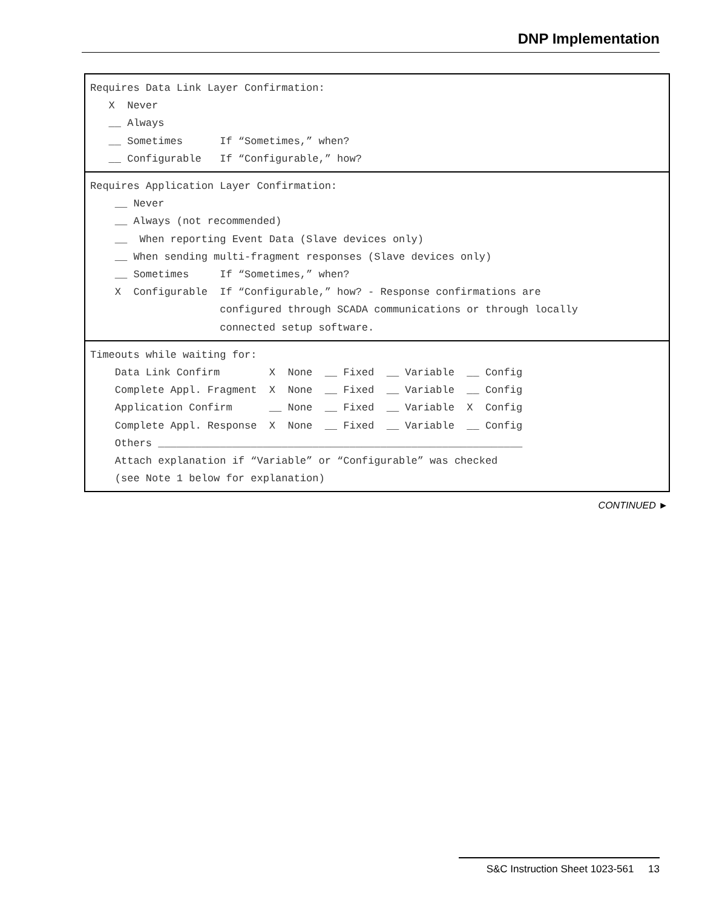DNP Implementation
Requires Data Link Layer Confirmation: X Never __ Always __ Sometimes If “Sometimes,” when? __ Configurable If “Configurable,” how?
Requires Application Layer Confirmation: __ Never __ Always (not recommended) __ When reporting Event Data (Slave devices only) __ When sending multi-fragment responses (Slave devices only) __ Sometimes If “Sometimes,” when? X Configurable If “Configurable,” how? - Response confirmations are configured through SCADA communications or through locally connected setup software.
Timeouts while waiting for: Data Link Confirm X None __ Fixed __ Variable __ Config Complete Appl. Fragment X None __ Fixed __ Variable __ Config Application Confirm __ None __ Fixed __ Variable X Config Complete Appl. Response X None __ Fixed __ Variable __ Config Others ___________________________________________________________ Attach explanation if “Variable” or “Configurable” was checked (see Note 1 below for explanation)
CONTINUED ►
S&C Instruction Sheet 1023-561 13